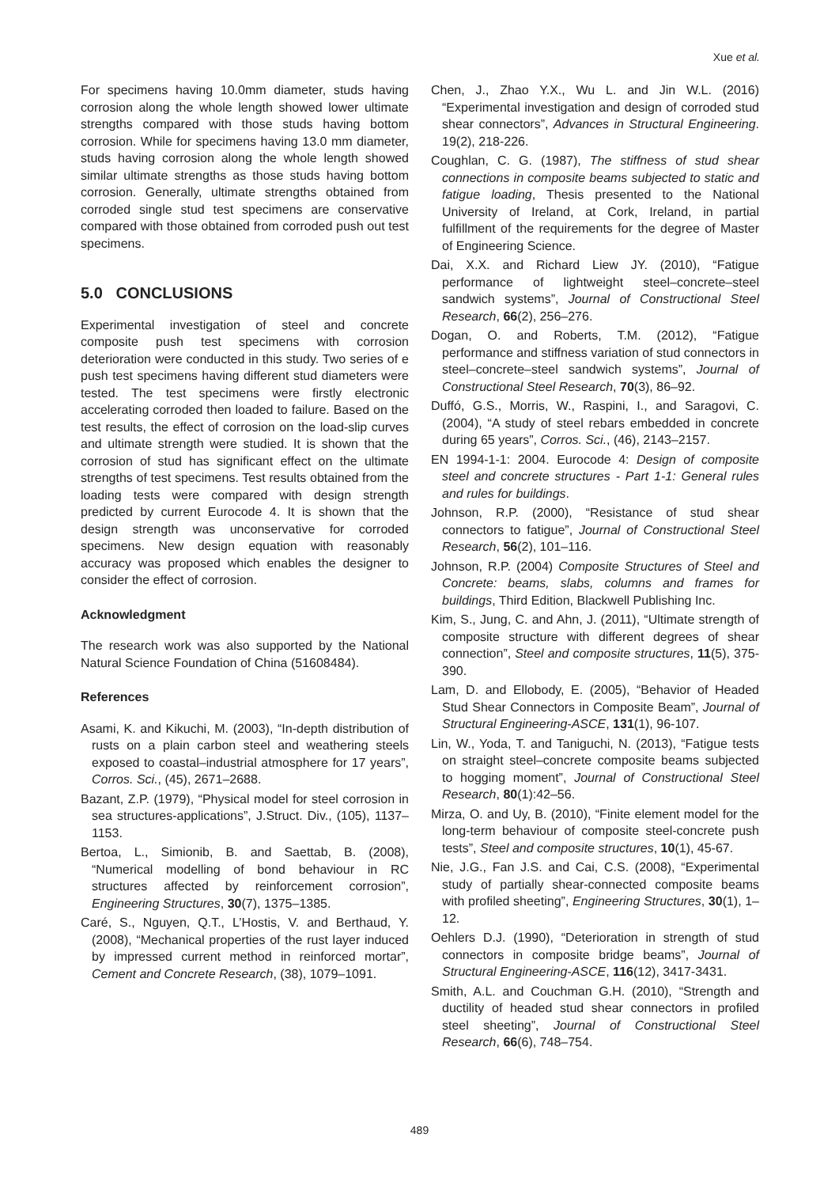Xue et al.
For specimens having 10.0mm diameter, studs having corrosion along the whole length showed lower ultimate strengths compared with those studs having bottom corrosion. While for specimens having 13.0 mm diameter, studs having corrosion along the whole length showed similar ultimate strengths as those studs having bottom corrosion. Generally, ultimate strengths obtained from corroded single stud test specimens are conservative compared with those obtained from corroded push out test specimens.
5.0 CONCLUSIONS
Experimental investigation of steel and concrete composite push test specimens with corrosion deterioration were conducted in this study. Two series of e push test specimens having different stud diameters were tested. The test specimens were firstly electronic accelerating corroded then loaded to failure. Based on the test results, the effect of corrosion on the load-slip curves and ultimate strength were studied. It is shown that the corrosion of stud has significant effect on the ultimate strengths of test specimens. Test results obtained from the loading tests were compared with design strength predicted by current Eurocode 4. It is shown that the design strength was unconservative for corroded specimens. New design equation with reasonably accuracy was proposed which enables the designer to consider the effect of corrosion.
Acknowledgment
The research work was also supported by the National Natural Science Foundation of China (51608484).
References
Asami, K. and Kikuchi, M. (2003), “In-depth distribution of rusts on a plain carbon steel and weathering steels exposed to coastal–industrial atmosphere for 17 years”, Corros. Sci., (45), 2671–2688.
Bazant, Z.P. (1979), “Physical model for steel corrosion in sea structures-applications”, J.Struct. Div., (105), 1137–1153.
Bertoa, L., Simionib, B. and Saettab, B. (2008), “Numerical modelling of bond behaviour in RC structures affected by reinforcement corrosion”, Engineering Structures, 30(7), 1375–1385.
Caré, S., Nguyen, Q.T., L’Hostis, V. and Berthaud, Y. (2008), “Mechanical properties of the rust layer induced by impressed current method in reinforced mortar”, Cement and Concrete Research, (38), 1079–1091.
Chen, J., Zhao Y.X., Wu L. and Jin W.L. (2016) “Experimental investigation and design of corroded stud shear connectors”, Advances in Structural Engineering. 19(2), 218-226.
Coughlan, C. G. (1987), The stiffness of stud shear connections in composite beams subjected to static and fatigue loading, Thesis presented to the National University of Ireland, at Cork, Ireland, in partial fulfillment of the requirements for the degree of Master of Engineering Science.
Dai, X.X. and Richard Liew JY. (2010), “Fatigue performance of lightweight steel–concrete–steel sandwich systems”, Journal of Constructional Steel Research, 66(2), 256–276.
Dogan, O. and Roberts, T.M. (2012), “Fatigue performance and stiffness variation of stud connectors in steel–concrete–steel sandwich systems”, Journal of Constructional Steel Research, 70(3), 86–92.
Duffó, G.S., Morris, W., Raspini, I., and Saragovi, C. (2004), “A study of steel rebars embedded in concrete during 65 years”, Corros. Sci., (46), 2143–2157.
EN 1994-1-1: 2004. Eurocode 4: Design of composite steel and concrete structures - Part 1-1: General rules and rules for buildings.
Johnson, R.P. (2000), “Resistance of stud shear connectors to fatigue”, Journal of Constructional Steel Research, 56(2), 101–116.
Johnson, R.P. (2004) Composite Structures of Steel and Concrete: beams, slabs, columns and frames for buildings, Third Edition, Blackwell Publishing Inc.
Kim, S., Jung, C. and Ahn, J. (2011), “Ultimate strength of composite structure with different degrees of shear connection”, Steel and composite structures, 11(5), 375-390.
Lam, D. and Ellobody, E. (2005), “Behavior of Headed Stud Shear Connectors in Composite Beam”, Journal of Structural Engineering-ASCE, 131(1), 96-107.
Lin, W., Yoda, T. and Taniguchi, N. (2013), “Fatigue tests on straight steel–concrete composite beams subjected to hogging moment”, Journal of Constructional Steel Research, 80(1):42–56.
Mirza, O. and Uy, B. (2010), “Finite element model for the long-term behaviour of composite steel-concrete push tests”, Steel and composite structures, 10(1), 45-67.
Nie, J.G., Fan J.S. and Cai, C.S. (2008), “Experimental study of partially shear-connected composite beams with profiled sheeting”, Engineering Structures, 30(1), 1–12.
Oehlers D.J. (1990), “Deterioration in strength of stud connectors in composite bridge beams”, Journal of Structural Engineering-ASCE, 116(12), 3417-3431.
Smith, A.L. and Couchman G.H. (2010), “Strength and ductility of headed stud shear connectors in profiled steel sheeting”, Journal of Constructional Steel Research, 66(6), 748–754.
489